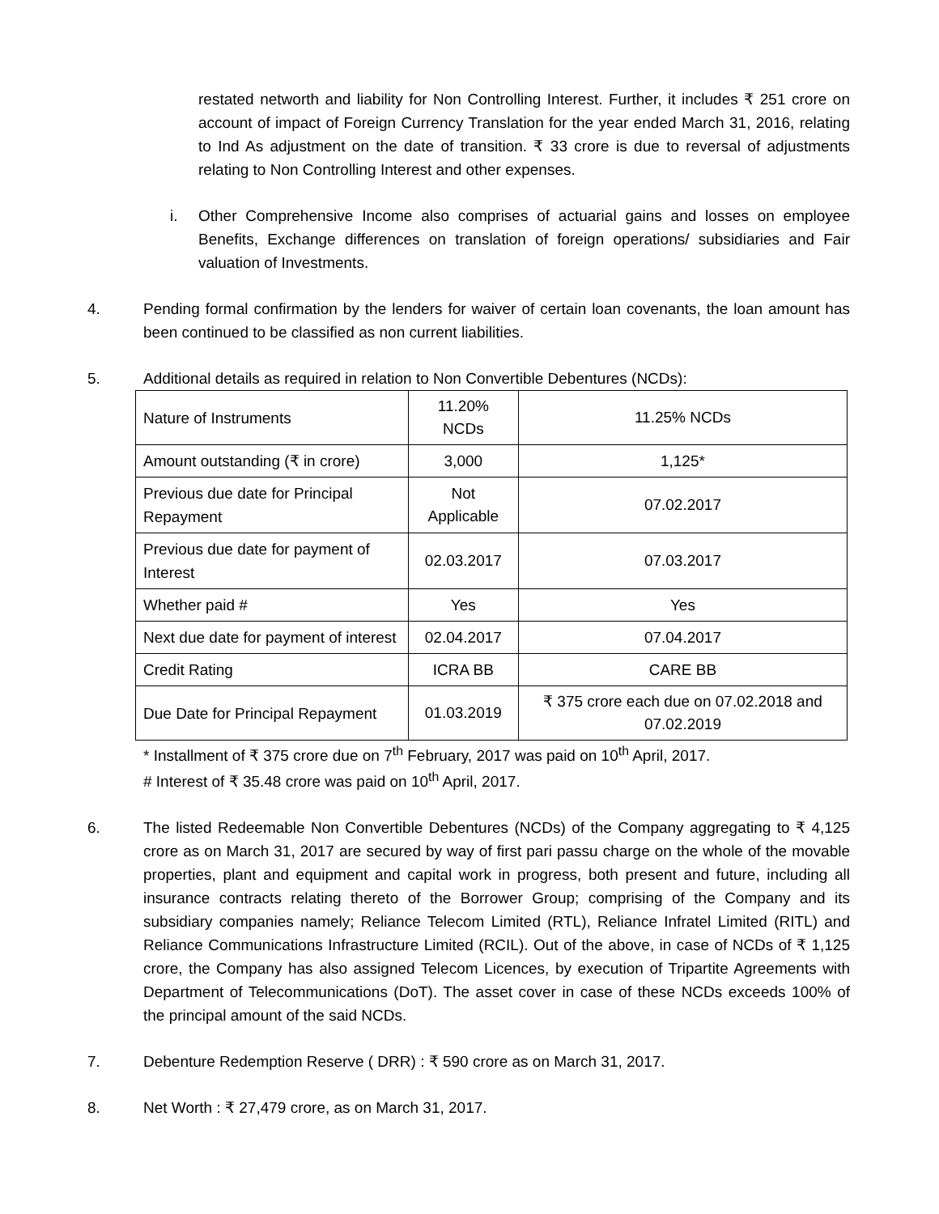restated networth and liability for Non Controlling Interest. Further, it includes ₹ 251 crore on account of impact of Foreign Currency Translation for the year ended March 31, 2016, relating to Ind As adjustment on the date of transition. ₹ 33 crore is due to reversal of adjustments relating to Non Controlling Interest and other expenses.
i. Other Comprehensive Income also comprises of actuarial gains and losses on employee Benefits, Exchange differences on translation of foreign operations/ subsidiaries and Fair valuation of Investments.
4. Pending formal confirmation by the lenders for waiver of certain loan covenants, the loan amount has been continued to be classified as non current liabilities.
5. Additional details as required in relation to Non Convertible Debentures (NCDs):
| Nature of Instruments | 11.20% NCDs | 11.25% NCDs |
| Amount outstanding (₹ in crore) | 3,000 | 1,125* |
| Previous due date for Principal Repayment | Not Applicable | 07.02.2017 |
| Previous due date for payment of Interest | 02.03.2017 | 07.03.2017 |
| Whether paid # | Yes | Yes |
| Next due date for payment of interest | 02.04.2017 | 07.04.2017 |
| Credit Rating | ICRA BB | CARE BB |
| Due Date for Principal Repayment | 01.03.2019 | ₹ 375 crore each due on 07.02.2018 and 07.02.2019 |
* Installment of ₹ 375 crore due on 7<sup>th</sup> February, 2017 was paid on 10<sup>th</sup> April, 2017.
# Interest of ₹ 35.48 crore was paid on 10<sup>th</sup> April, 2017.
6. The listed Redeemable Non Convertible Debentures (NCDs) of the Company aggregating to ₹ 4,125 crore as on March 31, 2017 are secured by way of first pari passu charge on the whole of the movable properties, plant and equipment and capital work in progress, both present and future, including all insurance contracts relating thereto of the Borrower Group; comprising of the Company and its subsidiary companies namely; Reliance Telecom Limited (RTL), Reliance Infratel Limited (RITL) and Reliance Communications Infrastructure Limited (RCIL). Out of the above, in case of NCDs of ₹ 1,125 crore, the Company has also assigned Telecom Licences, by execution of Tripartite Agreements with Department of Telecommunications (DoT). The asset cover in case of these NCDs exceeds 100% of the principal amount of the said NCDs.
7. Debenture Redemption Reserve ( DRR) : ₹ 590 crore as on March 31, 2017.
8. Net Worth : ₹ 27,479 crore, as on March 31, 2017.